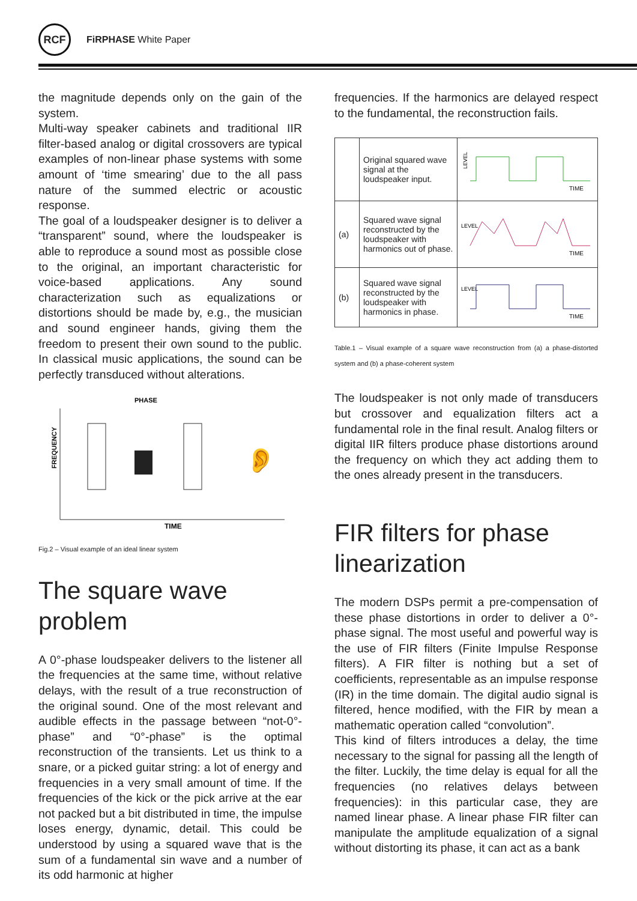RCF
FiRPHASE White Paper
the magnitude depends only on the gain of the system.
Multi-way speaker cabinets and traditional IIR filter-based analog or digital crossovers are typical examples of non-linear phase systems with some amount of ‘time smearing’ due to the all pass nature of the summed electric or acoustic response.
The goal of a loudspeaker designer is to deliver a “transparent” sound, where the loudspeaker is able to reproduce a sound most as possible close to the original, an important characteristic for voice-based applications. Any sound characterization such as equalizations or distortions should be made by, e.g., the musician and sound engineer hands, giving them the freedom to present their own sound to the public. In classical music applications, the sound can be perfectly transduced without alterations.
PHASE
FREQUENCY
TIME
👂
Fig.2 – Visual example of an ideal linear system
The square wave problem
A 0°-phase loudspeaker delivers to the listener all the frequencies at the same time, without relative delays, with the result of a true reconstruction of the original sound. One of the most relevant and audible effects in the passage between “not-0°-phase” and “0°-phase” is the optimal reconstruction of the transients. Let us think to a snare, or a picked guitar string: a lot of energy and frequencies in a very small amount of time. If the frequencies of the kick or the pick arrive at the ear not packed but a bit distributed in time, the impulse loses energy, dynamic, detail. This could be understood by using a squared wave that is the sum of a fundamental sin wave and a number of its odd harmonic at higher
frequencies. If the harmonics are delayed respect to the fundamental, the reconstruction fails.
| | Original squared wave signal at the loudspeaker input. | LEVEL TIME |
| (a) | Squared wave signal reconstructed by the loudspeaker with harmonics out of phase. | LEVEL TIME |
| (b) | Squared wave signal reconstructed by the loudspeaker with harmonics in phase. | LEVEL TIME |
Table.1 – Visual example of a square wave reconstruction from (a) a phase-distorted system and (b) a phase-coherent system
The loudspeaker is not only made of transducers but crossover and equalization filters act a fundamental role in the final result. Analog filters or digital IIR filters produce phase distortions around the frequency on which they act adding them to the ones already present in the transducers.
FIR filters for phase linearization
The modern DSPs permit a pre-compensation of these phase distortions in order to deliver a 0°-phase signal. The most useful and powerful way is the use of FIR filters (Finite Impulse Response filters). A FIR filter is nothing but a set of coefficients, representable as an impulse response (IR) in the time domain. The digital audio signal is filtered, hence modified, with the FIR by mean a mathematic operation called “convolution”.
This kind of filters introduces a delay, the time necessary to the signal for passing all the length of the filter. Luckily, the time delay is equal for all the frequencies (no relatives delays between frequencies): in this particular case, they are named linear phase. A linear phase FIR filter can manipulate the amplitude equalization of a signal without distorting its phase, it can act as a bank